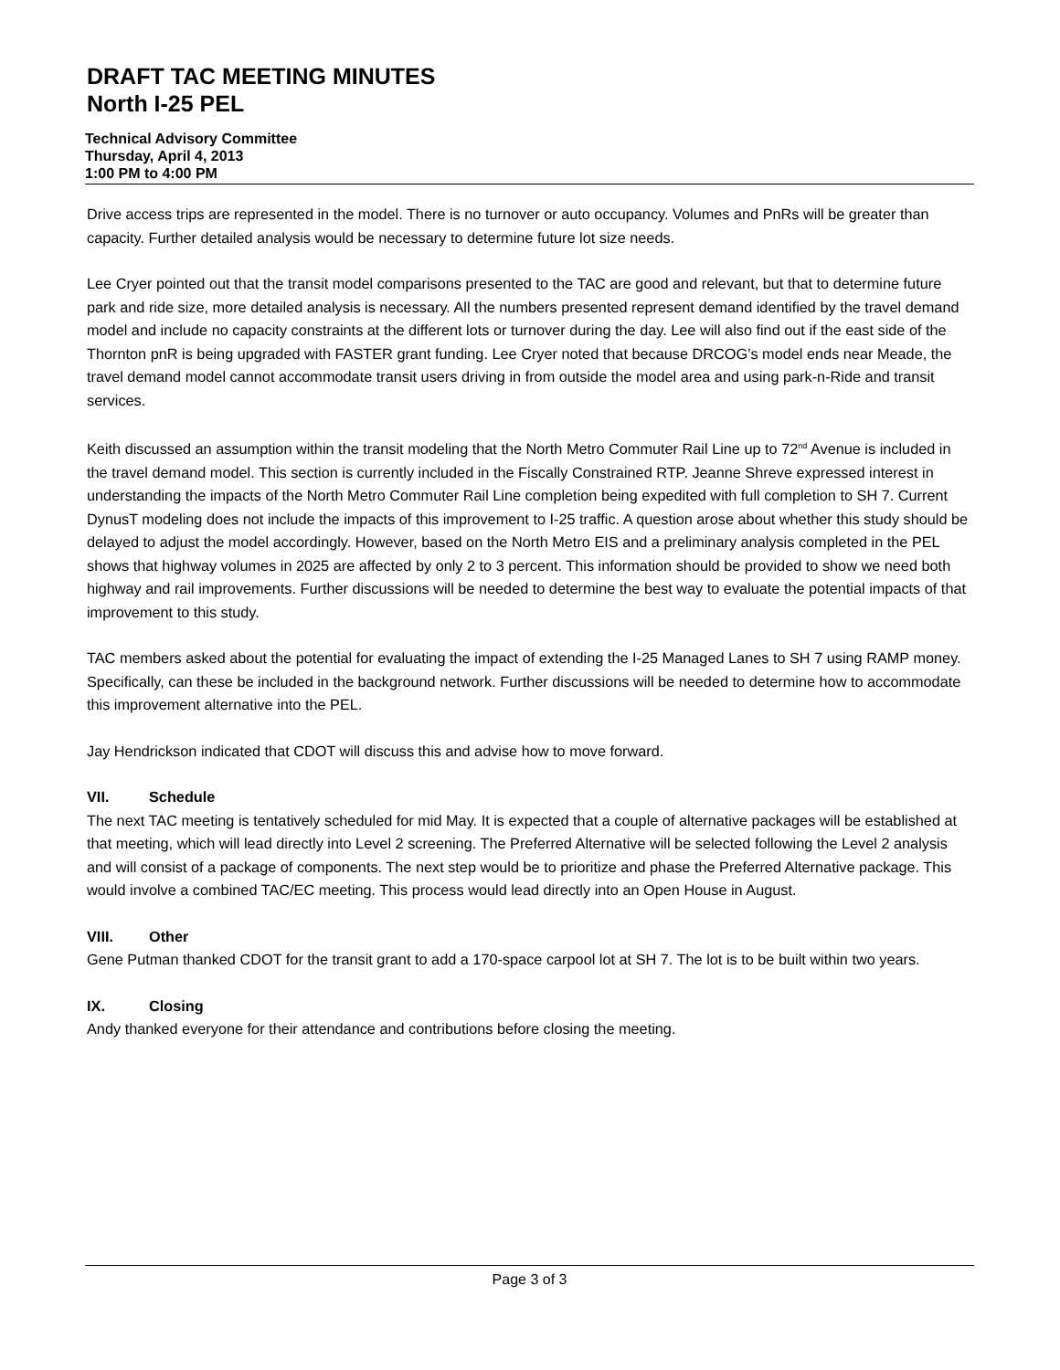DRAFT TAC MEETING MINUTES
North I-25 PEL
Technical Advisory Committee
Thursday, April 4, 2013
1:00 PM to 4:00 PM
Drive access trips are represented in the model. There is no turnover or auto occupancy. Volumes and PnRs will be greater than capacity. Further detailed analysis would be necessary to determine future lot size needs.
Lee Cryer pointed out that the transit model comparisons presented to the TAC are good and relevant, but that to determine future park and ride size, more detailed analysis is necessary. All the numbers presented represent demand identified by the travel demand model and include no capacity constraints at the different lots or turnover during the day. Lee will also find out if the east side of the Thornton pnR is being upgraded with FASTER grant funding. Lee Cryer noted that because DRCOG’s model ends near Meade, the travel demand model cannot accommodate transit users driving in from outside the model area and using park-n-Ride and transit services.
Keith discussed an assumption within the transit modeling that the North Metro Commuter Rail Line up to 72<sup>nd</sup> Avenue is included in the travel demand model. This section is currently included in the Fiscally Constrained RTP. Jeanne Shreve expressed interest in understanding the impacts of the North Metro Commuter Rail Line completion being expedited with full completion to SH 7. Current DynusT modeling does not include the impacts of this improvement to I-25 traffic. A question arose about whether this study should be delayed to adjust the model accordingly. However, based on the North Metro EIS and a preliminary analysis completed in the PEL shows that highway volumes in 2025 are affected by only 2 to 3 percent. This information should be provided to show we need both highway and rail improvements. Further discussions will be needed to determine the best way to evaluate the potential impacts of that improvement to this study.
TAC members asked about the potential for evaluating the impact of extending the I-25 Managed Lanes to SH 7 using RAMP money. Specifically, can these be included in the background network. Further discussions will be needed to determine how to accommodate this improvement alternative into the PEL.
Jay Hendrickson indicated that CDOT will discuss this and advise how to move forward.
VII. Schedule
The next TAC meeting is tentatively scheduled for mid May. It is expected that a couple of alternative packages will be established at that meeting, which will lead directly into Level 2 screening. The Preferred Alternative will be selected following the Level 2 analysis and will consist of a package of components. The next step would be to prioritize and phase the Preferred Alternative package. This would involve a combined TAC/EC meeting. This process would lead directly into an Open House in August.
VIII. Other
Gene Putman thanked CDOT for the transit grant to add a 170-space carpool lot at SH 7. The lot is to be built within two years.
IX. Closing
Andy thanked everyone for their attendance and contributions before closing the meeting.
Page 3 of 3